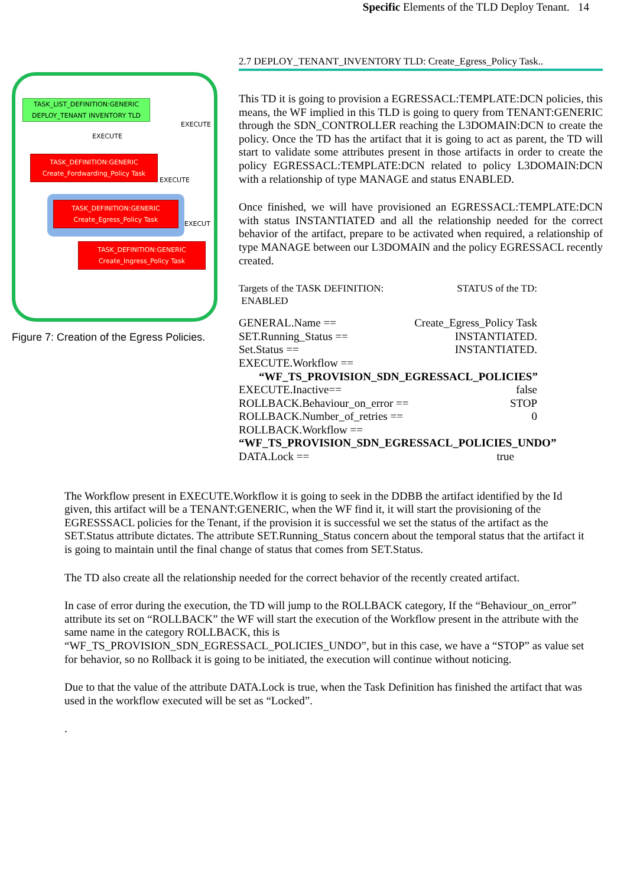Specific Elements of the TLD Deploy Tenant. 14
TASK_LIST_DEFINITION:GENERIC
DEPLOY_TENANT INVENTORY TLD
EXECUTE
EXECUTE
TASK_DEFINITION:GENERIC
Create_Fordwarding_Policy Task
EXECUTE
TASK_DEFINITION:GENERIC
Create_Egress_Policy Task
EXECUT
TASK_DEFINITION:GENERIC
Create_Ingress_Policy Task
Figure 7: Creation of the Egress Policies.
2.7 DEPLOY_TENANT_INVENTORY TLD: Create_Egress_Policy Task..
This TD it is going to provision a EGRESSACL:TEMPLATE:DCN policies, this means, the WF implied in this TLD is going to query from TENANT:GENERIC through the SDN_CONTROLLER reaching the L3DOMAIN:DCN to create the policy. Once the TD has the artifact that it is going to act as parent, the TD will start to validate some attributes present in those artifacts in order to create the policy EGRESSACL:TEMPLATE:DCN related to policy L3DOMAIN:DCN with a relationship of type MANAGE and status ENABLED.
Once finished, we will have provisioned an EGRESSACL:TEMPLATE:DCN with status INSTANTIATED and all the relationship needed for the correct behavior of the artifact, prepare to be activated when required, a relationship of type MANAGE between our L3DOMAIN and the policy EGRESSACL recently created.
Targets of the TASK DEFINITION: STATUS of the TD:
ENABLED
GENERAL.Name == Create_Egress_Policy Task
SET.Running_Status == INSTANTIATED.
Set.Status == INSTANTIATED.
EXECUTE.Workflow ==
“WF_TS_PROVISION_SDN_EGRESSACL_POLICIES”
EXECUTE.Inactive== false
ROLLBACK.Behaviour_on_error == STOP
ROLLBACK.Number_of_retries == 0
ROLLBACK.Workflow ==
“WF_TS_PROVISION_SDN_EGRESSACL_POLICIES_UNDO”
DATA.Lock == true
The Workflow present in EXECUTE.Workflow it is going to seek in the DDBB the artifact identified by the Id given, this artifact will be a TENANT:GENERIC, when the WF find it, it will start the provisioning of the EGRESSSACL policies for the Tenant, if the provision it is successful we set the status of the artifact as the SET.Status attribute dictates. The attribute SET.Running_Status concern about the temporal status that the artifact it is going to maintain until the final change of status that comes from SET.Status.
The TD also create all the relationship needed for the correct behavior of the recently created artifact.
In case of error during the execution, the TD will jump to the ROLLBACK category, If the “Behaviour_on_error” attribute its set on “ROLLBACK” the WF will start the execution of the Workflow present in the attribute with the same name in the category ROLLBACK, this is “WF_TS_PROVISION_SDN_EGRESSACL_POLICIES_UNDO”, but in this case, we have a “STOP” as value set for behavior, so no Rollback it is going to be initiated, the execution will continue without noticing.
Due to that the value of the attribute DATA.Lock is true, when the Task Definition has finished the artifact that was used in the workflow executed will be set as “Locked”.
.